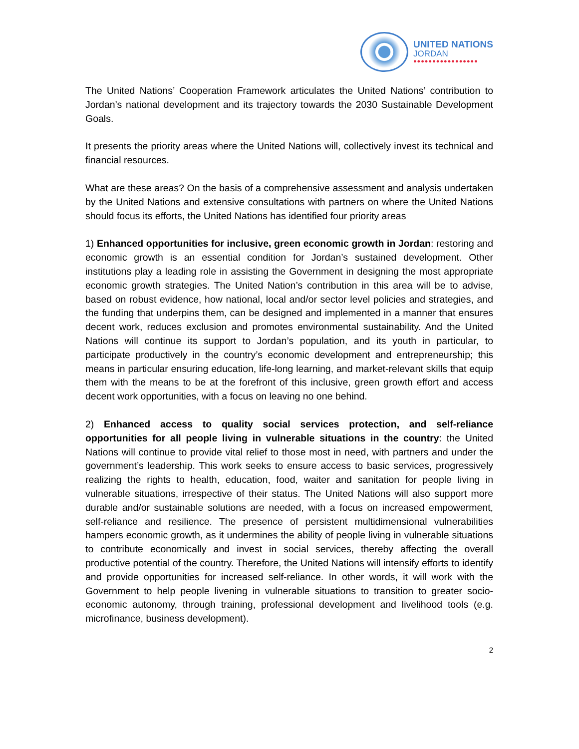UNITED NATIONS
JORDAN
●●●●●●●●●●●●●●●●●
The United Nations’ Cooperation Framework articulates the United Nations’ contribution to Jordan’s national development and its trajectory towards the 2030 Sustainable Development Goals.
It presents the priority areas where the United Nations will, collectively invest its technical and financial resources.
What are these areas? On the basis of a comprehensive assessment and analysis undertaken by the United Nations and extensive consultations with partners on where the United Nations should focus its efforts, the United Nations has identified four priority areas
1) Enhanced opportunities for inclusive, green economic growth in Jordan: restoring and economic growth is an essential condition for Jordan’s sustained development. Other institutions play a leading role in assisting the Government in designing the most appropriate economic growth strategies. The United Nation’s contribution in this area will be to advise, based on robust evidence, how national, local and/or sector level policies and strategies, and the funding that underpins them, can be designed and implemented in a manner that ensures decent work, reduces exclusion and promotes environmental sustainability. And the United Nations will continue its support to Jordan’s population, and its youth in particular, to participate productively in the country’s economic development and entrepreneurship; this means in particular ensuring education, life-long learning, and market-relevant skills that equip them with the means to be at the forefront of this inclusive, green growth effort and access decent work opportunities, with a focus on leaving no one behind.
2) Enhanced access to quality social services protection, and self-reliance opportunities for all people living in vulnerable situations in the country: the United Nations will continue to provide vital relief to those most in need, with partners and under the government’s leadership. This work seeks to ensure access to basic services, progressively realizing the rights to health, education, food, waiter and sanitation for people living in vulnerable situations, irrespective of their status. The United Nations will also support more durable and/or sustainable solutions are needed, with a focus on increased empowerment, self-reliance and resilience. The presence of persistent multidimensional vulnerabilities hampers economic growth, as it undermines the ability of people living in vulnerable situations to contribute economically and invest in social services, thereby affecting the overall productive potential of the country. Therefore, the United Nations will intensify efforts to identify and provide opportunities for increased self-reliance. In other words, it will work with the Government to help people livening in vulnerable situations to transition to greater socio-economic autonomy, through training, professional development and livelihood tools (e.g. microfinance, business development).
2